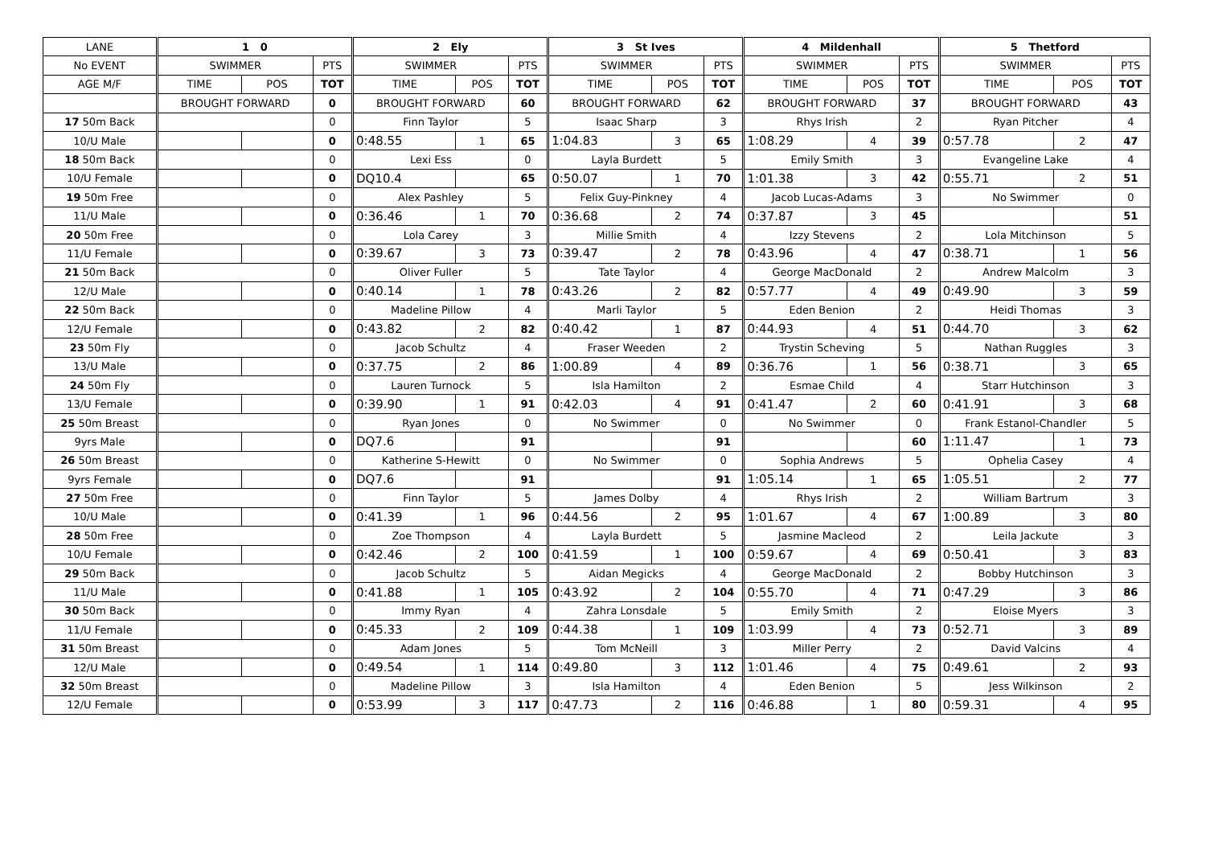| LANE | 1 0 | | | 2 Ely | | | 3 St Ives | | | 4 Mildenhall | | | 5 Thetford | | |
| --- | --- | --- | --- | --- | --- | --- | --- | --- | --- | --- | --- | --- | --- | --- | --- |
| No EVENT | SWIMMER | | PTS | SWIMMER | | PTS | SWIMMER | | PTS | SWIMMER | | PTS | SWIMMER | | PTS |
| AGE M/F | TIME | POS | TOT | TIME | POS | TOT | TIME | POS | TOT | TIME | POS | TOT | TIME | POS | TOT |
| | BROUGHT FORWARD | | 0 | BROUGHT FORWARD | | 60 | BROUGHT FORWARD | | 62 | BROUGHT FORWARD | | 37 | BROUGHT FORWARD | | 43 |
| 17 50m Back | | | 0 | Finn Taylor | | 5 | Isaac Sharp | | 3 | Rhys Irish | | 2 | Ryan Pitcher | | 4 |
| 10/U Male | | | 0 | 0:48.55 | 1 | 65 | 1:04.83 | 3 | 65 | 1:08.29 | 4 | 39 | 0:57.78 | 2 | 47 |
| 18 50m Back | | | 0 | Lexi Ess | | 0 | Layla Burdett | | 5 | Emily Smith | | 3 | Evangeline Lake | | 4 |
| 10/U Female | | | 0 | DQ10.4 | | 65 | 0:50.07 | 1 | 70 | 1:01.38 | 3 | 42 | 0:55.71 | 2 | 51 |
| 19 50m Free | | | 0 | Alex Pashley | | 5 | Felix Guy-Pinkney | | 4 | Jacob Lucas-Adams | | 3 | No Swimmer | | 0 |
| 11/U Male | | | 0 | 0:36.46 | 1 | 70 | 0:36.68 | 2 | 74 | 0:37.87 | 3 | 45 | | | 51 |
| 20 50m Free | | | 0 | Lola Carey | | 3 | Millie Smith | | 4 | Izzy Stevens | | 2 | Lola Mitchinson | | 5 |
| 11/U Female | | | 0 | 0:39.67 | 3 | 73 | 0:39.47 | 2 | 78 | 0:43.96 | 4 | 47 | 0:38.71 | 1 | 56 |
| 21 50m Back | | | 0 | Oliver Fuller | | 5 | Tate Taylor | | 4 | George MacDonald | | 2 | Andrew Malcolm | | 3 |
| 12/U Male | | | 0 | 0:40.14 | 1 | 78 | 0:43.26 | 2 | 82 | 0:57.77 | 4 | 49 | 0:49.90 | 3 | 59 |
| 22 50m Back | | | 0 | Madeline Pillow | | 4 | Marli Taylor | | 5 | Eden Benion | | 2 | Heidi Thomas | | 3 |
| 12/U Female | | | 0 | 0:43.82 | 2 | 82 | 0:40.42 | 1 | 87 | 0:44.93 | 4 | 51 | 0:44.70 | 3 | 62 |
| 23 50m Fly | | | 0 | Jacob Schultz | | 4 | Fraser Weeden | | 2 | Trystin Scheving | | 5 | Nathan Ruggles | | 3 |
| 13/U Male | | | 0 | 0:37.75 | 2 | 86 | 1:00.89 | 4 | 89 | 0:36.76 | 1 | 56 | 0:38.71 | 3 | 65 |
| 24 50m Fly | | | 0 | Lauren Turnock | | 5 | Isla Hamilton | | 2 | Esmae Child | | 4 | Starr Hutchinson | | 3 |
| 13/U Female | | | 0 | 0:39.90 | 1 | 91 | 0:42.03 | 4 | 91 | 0:41.47 | 2 | 60 | 0:41.91 | 3 | 68 |
| 25 50m Breast | | | 0 | Ryan Jones | | 0 | No Swimmer | | 0 | No Swimmer | | 0 | Frank Estanol-Chandler | | 5 |
| 9yrs Male | | | 0 | DQ7.6 | | 91 | | | 91 | | | 60 | 1:11.47 | 1 | 73 |
| 26 50m Breast | | | 0 | Katherine S-Hewitt | | 0 | No Swimmer | | 0 | Sophia Andrews | | 5 | Ophelia Casey | | 4 |
| 9yrs Female | | | 0 | DQ7.6 | | 91 | | | 91 | 1:05.14 | 1 | 65 | 1:05.51 | 2 | 77 |
| 27 50m Free | | | 0 | Finn Taylor | | 5 | James Dolby | | 4 | Rhys Irish | | 2 | William Bartrum | | 3 |
| 10/U Male | | | 0 | 0:41.39 | 1 | 96 | 0:44.56 | 2 | 95 | 1:01.67 | 4 | 67 | 1:00.89 | 3 | 80 |
| 28 50m Free | | | 0 | Zoe Thompson | | 4 | Layla Burdett | | 5 | Jasmine Macleod | | 2 | Leila Jackute | | 3 |
| 10/U Female | | | 0 | 0:42.46 | 2 | 100 | 0:41.59 | 1 | 100 | 0:59.67 | 4 | 69 | 0:50.41 | 3 | 83 |
| 29 50m Back | | | 0 | Jacob Schultz | | 5 | Aidan Megicks | | 4 | George MacDonald | | 2 | Bobby Hutchinson | | 3 |
| 11/U Male | | | 0 | 0:41.88 | 1 | 105 | 0:43.92 | 2 | 104 | 0:55.70 | 4 | 71 | 0:47.29 | 3 | 86 |
| 30 50m Back | | | 0 | Immy Ryan | | 4 | Zahra Lonsdale | | 5 | Emily Smith | | 2 | Eloise Myers | | 3 |
| 11/U Female | | | 0 | 0:45.33 | 2 | 109 | 0:44.38 | 1 | 109 | 1:03.99 | 4 | 73 | 0:52.71 | 3 | 89 |
| 31 50m Breast | | | 0 | Adam Jones | | 5 | Tom McNeill | | 3 | Miller Perry | | 2 | David Valcins | | 4 |
| 12/U Male | | | 0 | 0:49.54 | 1 | 114 | 0:49.80 | 3 | 112 | 1:01.46 | 4 | 75 | 0:49.61 | 2 | 93 |
| 32 50m Breast | | | 0 | Madeline Pillow | | 3 | Isla Hamilton | | 4 | Eden Benion | | 5 | Jess Wilkinson | | 2 |
| 12/U Female | | | 0 | 0:53.99 | 3 | 117 | 0:47.73 | 2 | 116 | 0:46.88 | 1 | 80 | 0:59.31 | 4 | 95 |